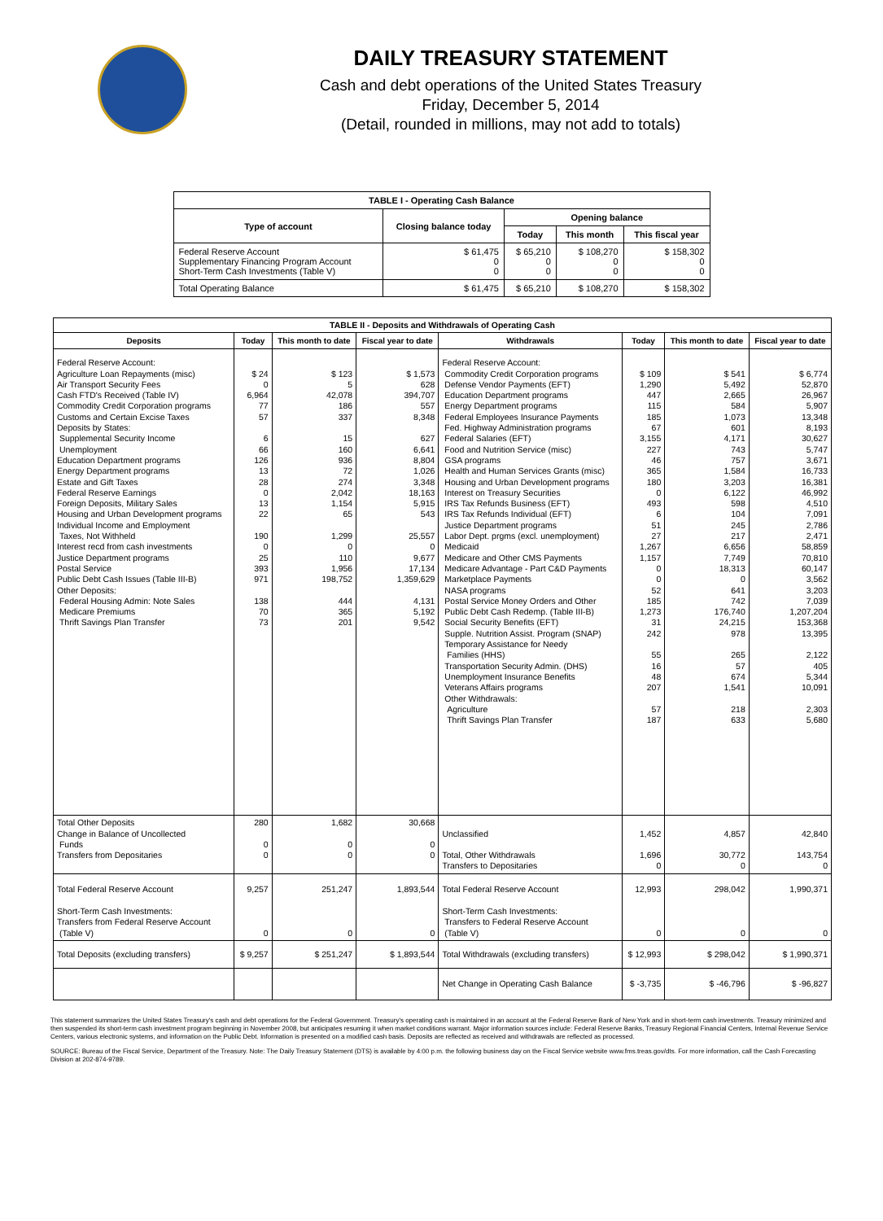DAILY TREASURY STATEMENT
Cash and debt operations of the United States Treasury
Friday, December 5, 2014
(Detail, rounded in millions, may not add to totals)
| TABLE I - Operating Cash Balance | | | | |
| Type of account | Closing balance today | Opening balance | | |
| | | Today | This month | This fiscal year |
| Federal Reserve Account Supplementary Financing Program Account Short-Term Cash Investments (Table V) | $ 61,475 0 0 | $ 65,210 0 0 | $ 108,270 0 0 | $ 158,302 0 0 |
| Total Operating Balance | $ 61,475 | $ 65,210 | $ 108,270 | $ 158,302 |
| TABLE II - Deposits and Withdrawals of Operating Cash | | | | | | | |
| Deposits | Today | This month to date | Fiscal year to date | Withdrawals | Today | This month to date | Fiscal year to date |
| Federal Reserve Account: Agriculture Loan Repayments (misc) Air Transport Security Fees Cash FTD's Received (Table IV) Commodity Credit Corporation programs Customs and Certain Excise Taxes Deposits by States: Supplemental Security Income Unemployment Education Department programs Energy Department programs Estate and Gift Taxes Federal Reserve Earnings Foreign Deposits, Military Sales Housing and Urban Development programs Individual Income and Employment Taxes, Not Withheld Interest recd from cash investments Justice Department programs Postal Service Public Debt Cash Issues (Table III-B) Other Deposits: Federal Housing Admin: Note Sales Medicare Premiums Thrift Savings Plan Transfer | $ 24 0 6,964 77 57 6 66 126 13 28 0 13 22 190 0 25 393 971 138 70 73 | $ 123 5 42,078 186 337 15 160 936 72 274 2,042 1,154 65 1,299 0 110 1,956 198,752 444 365 201 | $ 1,573 628 394,707 557 8,348 627 6,641 8,804 1,026 3,348 18,163 5,915 543 25,557 0 9,677 17,134 1,359,629 4,131 5,192 9,542 | Federal Reserve Account: Commodity Credit Corporation programs Defense Vendor Payments (EFT) Education Department programs Energy Department programs Federal Employees Insurance Payments Fed. Highway Administration programs Federal Salaries (EFT) Food and Nutrition Service (misc) GSA programs Health and Human Services Grants (misc) Housing and Urban Development programs Interest on Treasury Securities IRS Tax Refunds Business (EFT) IRS Tax Refunds Individual (EFT) Justice Department programs Labor Dept. prgms (excl. unemployment) Medicaid Medicare and Other CMS Payments Medicare Advantage - Part C&D Payments Marketplace Payments NASA programs Postal Service Money Orders and Other Public Debt Cash Redemp. (Table III-B) Social Security Benefits (EFT) Supple. Nutrition Assist. Program (SNAP) Temporary Assistance for Needy Families (HHS) Transportation Security Admin. (DHS) Unemployment Insurance Benefits Veterans Affairs programs Other Withdrawals: Agriculture Thrift Savings Plan Transfer | $ 109 1,290 447 115 185 67 3,155 227 46 365 180 0 493 6 51 27 1,267 1,157 0 0 52 185 1,273 31 242 55 16 48 207 57 187 | $ 541 5,492 2,665 584 1,073 601 4,171 743 757 1,584 3,203 6,122 598 104 245 217 6,656 7,749 18,313 0 641 742 176,740 24,215 978 265 57 674 1,541 218 633 | $ 6,774 52,870 26,967 5,907 13,348 8,193 30,627 5,747 3,671 16,733 16,381 46,992 4,510 7,091 2,786 2,471 58,859 70,810 60,147 3,562 3,203 7,039 1,207,204 153,368 13,395 2,122 405 5,344 10,091 2,303 5,680 |
| Total Other Deposits Change in Balance of Uncollected Funds Transfers from Depositaries | 280 0 0 | 1,682 0 0 | 30,668 0 0 | Unclassified Total, Other Withdrawals Transfers to Depositaries | 1,452 1,696 0 | 4,857 30,772 0 | 42,840 143,754 0 |
| Total Federal Reserve Account | 9,257 | 251,247 | 1,893,544 | Total Federal Reserve Account | 12,993 | 298,042 | 1,990,371 |
| Short-Term Cash Investments: Transfers from Federal Reserve Account (Table V) | 0 | 0 | 0 | Short-Term Cash Investments: Transfers to Federal Reserve Account (Table V) | 0 | 0 | 0 |
| Total Deposits (excluding transfers) | $ 9,257 | $ 251,247 | $ 1,893,544 | Total Withdrawals (excluding transfers) | $ 12,993 | $ 298,042 | $ 1,990,371 |
| | | | | Net Change in Operating Cash Balance | $ -3,735 | $ -46,796 | $ -96,827 |
This statement summarizes the United States Treasury's cash and debt operations for the Federal Government. Treasury's operating cash is maintained in an account at the Federal Reserve Bank of New York and in short-term cash investments. Treasury minimized and then suspended its short-term cash investment program beginning in November 2008, but anticipates resuming it when market conditions warrant. Major information sources include: Federal Reserve Banks, Treasury Regional Financial Centers, Internal Revenue Service Centers, various electronic systems, and information on the Public Debt. Information is presented on a modified cash basis. Deposits are reflected as received and withdrawals are reflected as processed.
SOURCE: Bureau of the Fiscal Service, Department of the Treasury. Note: The Daily Treasury Statement (DTS) is available by 4:00 p.m. the following business day on the Fiscal Service website www.fms.treas.gov/dts. For more information, call the Cash Forecasting Division at 202-874-9789.